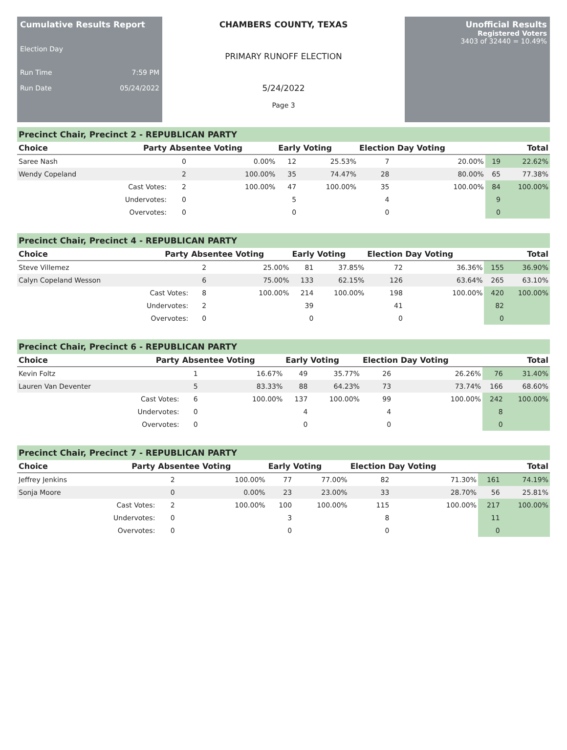Cumulative Results Report
Election Day
Run Time 7:59 PM
Run Date 05/24/2022
CHAMBERS COUNTY, TEXAS
PRIMARY RUNOFF ELECTION
5/24/2022
Page 3
Unofficial Results
Registered Voters
3403 of 32440 = 10.49%
Precinct Chair, Precinct 2 - REPUBLICAN PARTY
| Choice | Party | Absentee Voting | | Early Voting | | Election Day Voting | | Total | |
| --- | --- | --- | --- | --- | --- | --- | --- | --- | --- |
| Saree Nash | | 0 | 0.00% | 12 | 25.53% | 7 | 20.00% | 19 | 22.62% |
| Wendy Copeland | | 2 | 100.00% | 35 | 74.47% | 28 | 80.00% | 65 | 77.38% |
| | Cast Votes: | 2 | 100.00% | 47 | 100.00% | 35 | 100.00% | 84 | 100.00% |
| | Undervotes: | 0 | | 5 | | 4 | | 9 | |
| | Overvotes: | 0 | | 0 | | 0 | | 0 | |
Precinct Chair, Precinct 4 - REPUBLICAN PARTY
| Choice | Party | Absentee Voting | | Early Voting | | Election Day Voting | | Total | |
| --- | --- | --- | --- | --- | --- | --- | --- | --- | --- |
| Steve Villemez | | 2 | 25.00% | 81 | 37.85% | 72 | 36.36% | 155 | 36.90% |
| Calyn Copeland Wesson | | 6 | 75.00% | 133 | 62.15% | 126 | 63.64% | 265 | 63.10% |
| | Cast Votes: | 8 | 100.00% | 214 | 100.00% | 198 | 100.00% | 420 | 100.00% |
| | Undervotes: | 2 | | 39 | | 41 | | 82 | |
| | Overvotes: | 0 | | 0 | | 0 | | 0 | |
Precinct Chair, Precinct 6 - REPUBLICAN PARTY
| Choice | Party | Absentee Voting | | Early Voting | | Election Day Voting | | Total | |
| --- | --- | --- | --- | --- | --- | --- | --- | --- | --- |
| Kevin Foltz | | 1 | 16.67% | 49 | 35.77% | 26 | 26.26% | 76 | 31.40% |
| Lauren Van Deventer | | 5 | 83.33% | 88 | 64.23% | 73 | 73.74% | 166 | 68.60% |
| | Cast Votes: | 6 | 100.00% | 137 | 100.00% | 99 | 100.00% | 242 | 100.00% |
| | Undervotes: | 0 | | 4 | | 4 | | 8 | |
| | Overvotes: | 0 | | 0 | | 0 | | 0 | |
Precinct Chair, Precinct 7 - REPUBLICAN PARTY
| Choice | Party | Absentee Voting | | Early Voting | | Election Day Voting | | Total | |
| --- | --- | --- | --- | --- | --- | --- | --- | --- | --- |
| Jeffrey Jenkins | | 2 | 100.00% | 77 | 77.00% | 82 | 71.30% | 161 | 74.19% |
| Sonja Moore | | 0 | 0.00% | 23 | 23.00% | 33 | 28.70% | 56 | 25.81% |
| | Cast Votes: | 2 | 100.00% | 100 | 100.00% | 115 | 100.00% | 217 | 100.00% |
| | Undervotes: | 0 | | 3 | | 8 | | 11 | |
| | Overvotes: | 0 | | 0 | | 0 | | 0 | |